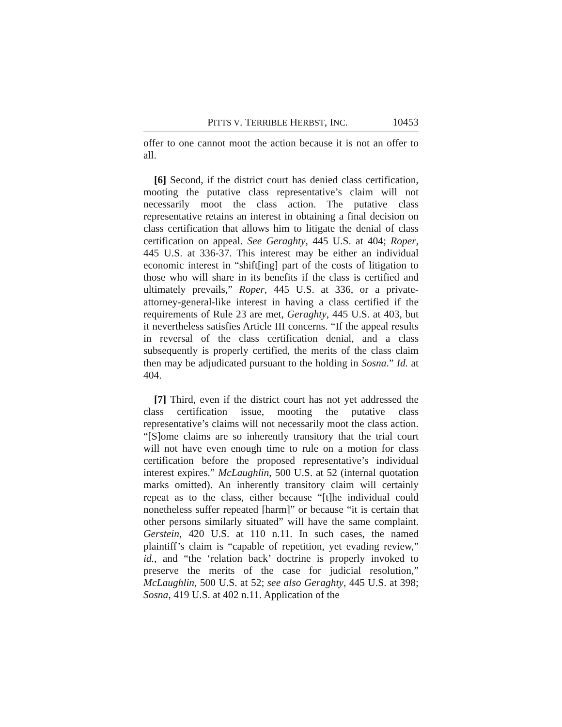PITTS V. TERRIBLE HERBST, INC. 10453
offer to one cannot moot the action because it is not an offer to all.
[6] Second, if the district court has denied class certification, mooting the putative class representative’s claim will not necessarily moot the class action. The putative class representative retains an interest in obtaining a final decision on class certification that allows him to litigate the denial of class certification on appeal. See Geraghty, 445 U.S. at 404; Roper, 445 U.S. at 336-37. This interest may be either an individual economic interest in “shift[ing] part of the costs of litigation to those who will share in its benefits if the class is certified and ultimately prevails,” Roper, 445 U.S. at 336, or a private-attorney-general-like interest in having a class certified if the requirements of Rule 23 are met, Geraghty, 445 U.S. at 403, but it nevertheless satisfies Article III concerns. “If the appeal results in reversal of the class certification denial, and a class subsequently is properly certified, the merits of the class claim then may be adjudicated pursuant to the holding in Sosna.” Id. at 404.
[7] Third, even if the district court has not yet addressed the class certification issue, mooting the putative class representative’s claims will not necessarily moot the class action. “[S]ome claims are so inherently transitory that the trial court will not have even enough time to rule on a motion for class certification before the proposed representative’s individual interest expires.” McLaughlin, 500 U.S. at 52 (internal quotation marks omitted). An inherently transitory claim will certainly repeat as to the class, either because “[t]he individual could nonetheless suffer repeated [harm]” or because “it is certain that other persons similarly situated” will have the same complaint. Gerstein, 420 U.S. at 110 n.11. In such cases, the named plaintiff’s claim is “capable of repetition, yet evading review,” id., and “the ‘relation back’ doctrine is properly invoked to preserve the merits of the case for judicial resolution,” McLaughlin, 500 U.S. at 52; see also Geraghty, 445 U.S. at 398; Sosna, 419 U.S. at 402 n.11. Application of the